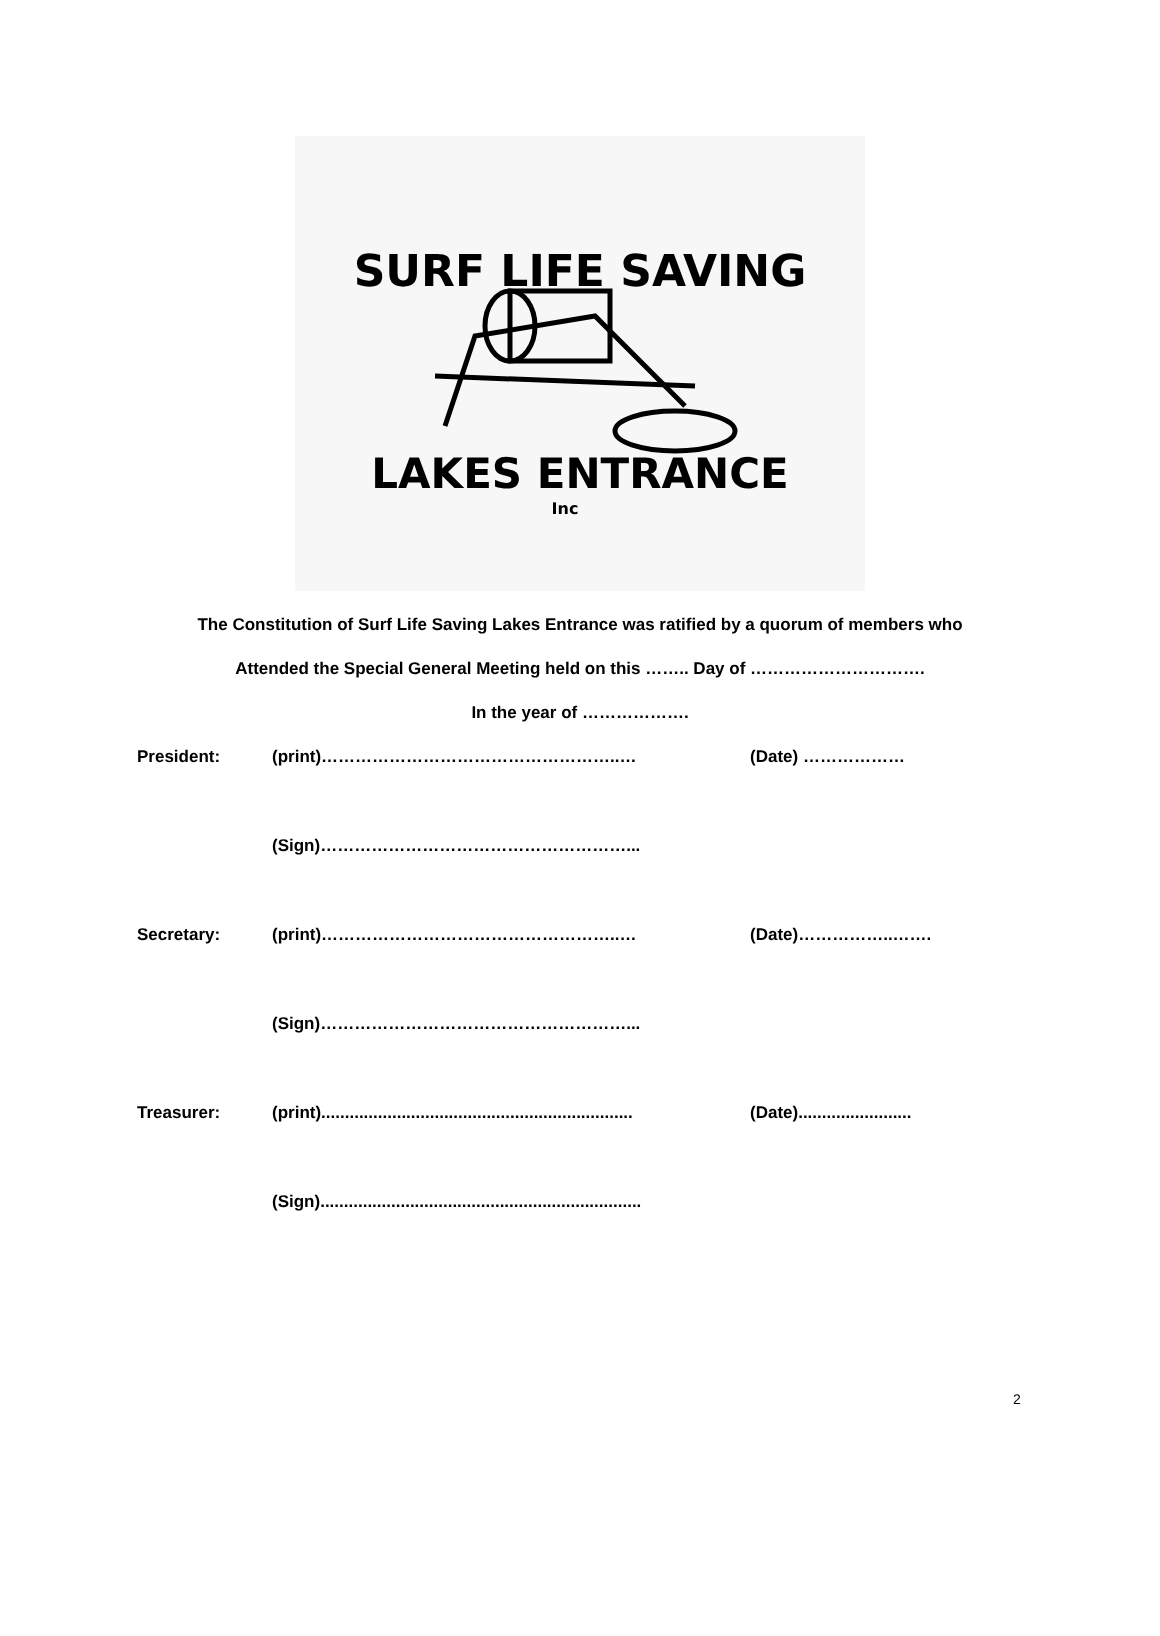SURF LIFE SAVING
LAKES ENTRANCE
Inc
The Constitution of Surf Life Saving Lakes Entrance was ratified by a quorum of members who
Attended the Special General Meeting held on this …….. Day of ………………………….
In the year of ……………….
President: (print)……………………………………………..… (Date) ………………
(Sign)………………………………………………...
Secretary: (print)……………………………………………..… (Date)……………..…….
(Sign)………………………………………………...
Treasurer: (print).................................................................. (Date)........................
(Sign)....................................................................
2